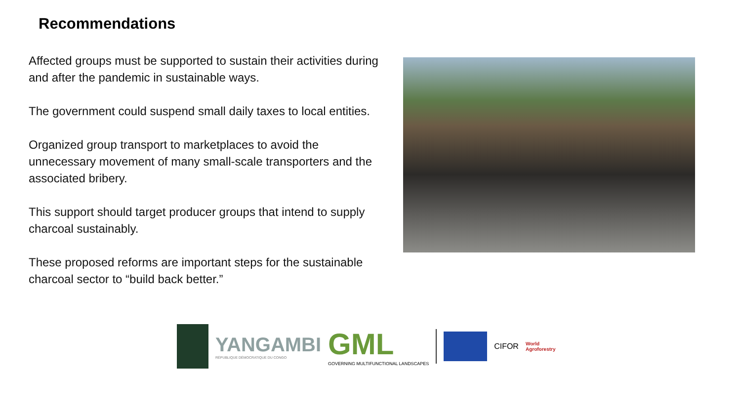Recommendations
Affected groups must be supported to sustain their activities during and after the pandemic in sustainable ways.
The government could suspend small daily taxes to local entities.
Organized group transport to marketplaces to avoid the unnecessary movement of many small-scale transporters and the associated bribery.
This support should target producer groups that intend to supply charcoal sustainably.
These proposed reforms are important steps for the sustainable charcoal sector to “build back better.”
YANGAMBI
RÉPUBLIQUE DÉMOCRATIQUE DU CONGO
GML
GOVERNING MULTIFUNCTIONAL LANDSCAPES
CIFOR
World
Agroforestry